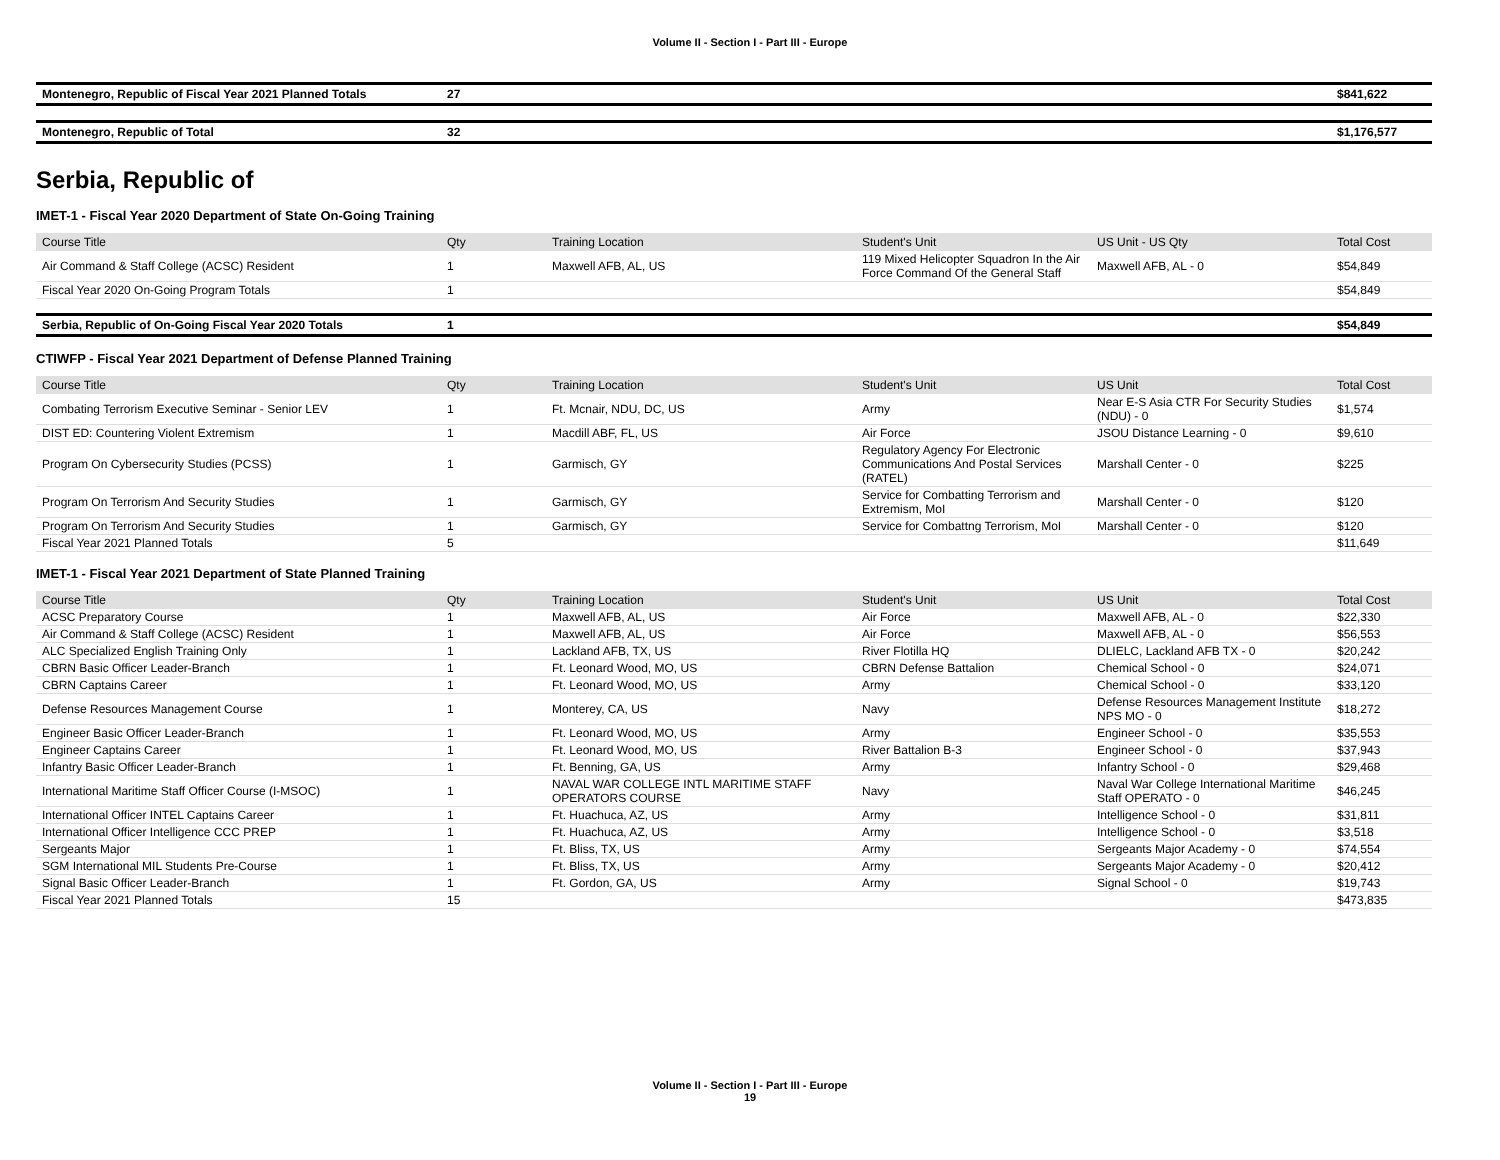Volume II - Section I - Part III - Europe
| Montenegro, Republic of Fiscal Year 2021 Planned Totals | 27 | | | | $841,622 |
| Montenegro, Republic of Total | 32 | | | | $1,176,577 |
Serbia, Republic of
IMET-1 - Fiscal Year 2020 Department of State On-Going Training
| Course Title | Qty | Training Location | Student's Unit | US Unit - US Qty | Total Cost |
| --- | --- | --- | --- | --- | --- |
| Air Command & Staff College (ACSC) Resident | 1 | Maxwell AFB, AL, US | 119 Mixed Helicopter Squadron In the Air Force Command Of the General Staff | Maxwell AFB, AL - 0 | $54,849 |
| Fiscal Year 2020 On-Going Program Totals | 1 | | | | $54,849 |
| Serbia, Republic of On-Going Fiscal Year 2020 Totals | 1 | | | | $54,849 |
CTIWFP - Fiscal Year 2021 Department of Defense Planned Training
| Course Title | Qty | Training Location | Student's Unit | US Unit | Total Cost |
| --- | --- | --- | --- | --- | --- |
| Combating Terrorism Executive Seminar - Senior LEV | 1 | Ft. Mcnair, NDU, DC, US | Army | Near E-S Asia CTR For Security Studies (NDU) - 0 | $1,574 |
| DIST ED: Countering Violent Extremism | 1 | Macdill ABF, FL, US | Air Force | JSOU Distance Learning - 0 | $9,610 |
| Program On Cybersecurity Studies (PCSS) | 1 | Garmisch, GY | Regulatory Agency For Electronic Communications And Postal Services (RATEL) | Marshall Center - 0 | $225 |
| Program On Terrorism And Security Studies | 1 | Garmisch, GY | Service for Combatting Terrorism and Extremism, MoI | Marshall Center - 0 | $120 |
| Program On Terrorism And Security Studies | 1 | Garmisch, GY | Service for Combattng Terrorism, MoI | Marshall Center - 0 | $120 |
| Fiscal Year 2021 Planned Totals | 5 | | | | $11,649 |
IMET-1 - Fiscal Year 2021 Department of State Planned Training
| Course Title | Qty | Training Location | Student's Unit | US Unit | Total Cost |
| --- | --- | --- | --- | --- | --- |
| ACSC Preparatory Course | 1 | Maxwell AFB, AL, US | Air Force | Maxwell AFB, AL - 0 | $22,330 |
| Air Command & Staff College (ACSC) Resident | 1 | Maxwell AFB, AL, US | Air Force | Maxwell AFB, AL - 0 | $56,553 |
| ALC Specialized English Training Only | 1 | Lackland AFB, TX, US | River Flotilla HQ | DLIELC, Lackland AFB TX - 0 | $20,242 |
| CBRN Basic Officer Leader-Branch | 1 | Ft. Leonard Wood, MO, US | CBRN Defense Battalion | Chemical School - 0 | $24,071 |
| CBRN Captains Career | 1 | Ft. Leonard Wood, MO, US | Army | Chemical School - 0 | $33,120 |
| Defense Resources Management Course | 1 | Monterey, CA, US | Navy | Defense Resources Management Institute NPS MO - 0 | $18,272 |
| Engineer Basic Officer Leader-Branch | 1 | Ft. Leonard Wood, MO, US | Army | Engineer School - 0 | $35,553 |
| Engineer Captains Career | 1 | Ft. Leonard Wood, MO, US | River Battalion B-3 | Engineer School - 0 | $37,943 |
| Infantry Basic Officer Leader-Branch | 1 | Ft. Benning, GA, US | Army | Infantry School - 0 | $29,468 |
| International Maritime Staff Officer Course (I-MSOC) | 1 | NAVAL WAR COLLEGE INTL MARITIME STAFF OPERATORS COURSE | Navy | Naval War College International Maritime Staff OPERATO - 0 | $46,245 |
| International Officer INTEL Captains Career | 1 | Ft. Huachuca, AZ, US | Army | Intelligence School - 0 | $31,811 |
| International Officer Intelligence CCC PREP | 1 | Ft. Huachuca, AZ, US | Army | Intelligence School - 0 | $3,518 |
| Sergeants Major | 1 | Ft. Bliss, TX, US | Army | Sergeants Major Academy - 0 | $74,554 |
| SGM International MIL Students Pre-Course | 1 | Ft. Bliss, TX, US | Army | Sergeants Major Academy - 0 | $20,412 |
| Signal Basic Officer Leader-Branch | 1 | Ft. Gordon, GA, US | Army | Signal School - 0 | $19,743 |
| Fiscal Year 2021 Planned Totals | 15 | | | | $473,835 |
Volume II - Section I - Part III - Europe
19